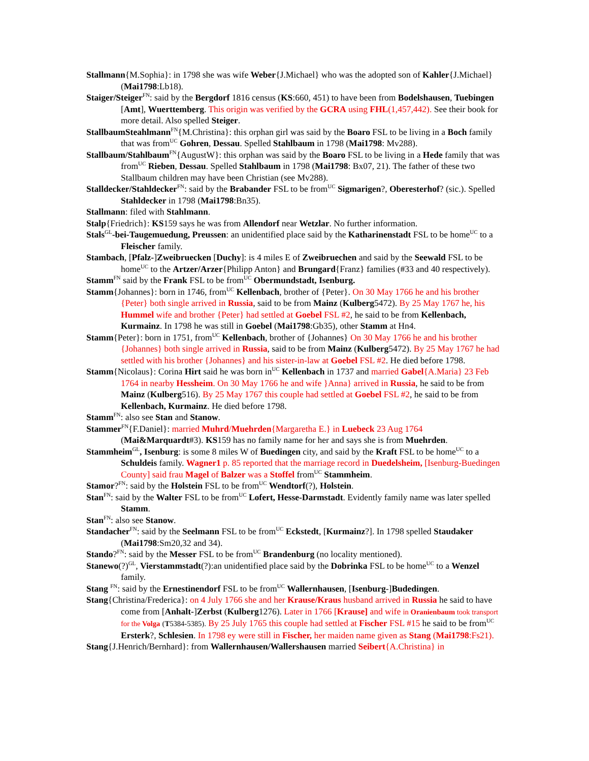Stallmann{M.Sophia}: in 1798 she was wife Weber{J.Michael} who was the adopted son of Kahler{J.Michael} (Mai1798:Lb18).
Staiger/Steiger<sup>FN</sup>: said by the Bergdorf 1816 census (KS:660, 451) to have been from Bodelshausen, Tuebingen [Amt], Wuerttemberg. This origin was verified by the GCRA using FHL(1,457,442). See their book for more detail. Also spelled Steiger.
StallbaumSteahlmann<sup>FN</sup>{M.Christina}: this orphan girl was said by the Boaro FSL to be living in a Boch family that was from<sup>UC</sup> Gohren, Dessau. Spelled Stahlbaum in 1798 (Mai1798: Mv288).
Stallbaum/Stahlbaum<sup>FN</sup>{AugustW}: this orphan was said by the Boaro FSL to be living in a Hede family that was from<sup>UC</sup> Rieben, Dessau. Spelled Stahlbaum in 1798 (Mai1798: Bx07, 21). The father of these two Stallbaum children may have been Christian (see Mv288).
Stalldecker/Stahldecker<sup>FN</sup>: said by the Brabander FSL to be from<sup>UC</sup> Sigmarigen?, Oberesterhof? (sic.). Spelled Stahldecker in 1798 (Mai1798:Bn35).
Stallmann: filed with Stahlmann.
Stalp{Friedrich}: KS159 says he was from Allendorf near Wetzlar. No further information.
Stals<sup>GL</sup>-bei-Taugemuedung, Preussen: an unidentified place said by the Katharinenstadt FSL to be home<sup>UC</sup> to a Fleischer family.
Stambach, [Pfalz-]Zweibruecken [Duchy]: is 4 miles E of Zweibruechen and said by the Seewald FSL to be home<sup>UC</sup> to the Artzer/Arzer{Philipp Anton} and Brungard{Franz} families (#33 and 40 respectively).
Stamm<sup>FN</sup> said by the Frank FSL to be from<sup>UC</sup> Obermundstadt, Isenburg.
Stamm{Johannes}: born in 1746, from<sup>UC</sup> Kellenbach, brother of {Peter}. On 30 May 1766 he and his brother {Peter} both single arrived in Russia, said to be from Mainz (Kulberg5472). By 25 May 1767 he, his Hummel wife and brother {Peter} had settled at Goebel FSL #2, he said to be from Kellenbach, Kurmainz. In 1798 he was still in Goebel (Mai1798:Gb35), other Stamm at Hn4.
Stamm{Peter}: born in 1751, from<sup>UC</sup> Kellenbach, brother of {Johannes} On 30 May 1766 he and his brother {Johannes} both single arrived in Russia, said to be from Mainz (Kulberg5472). By 25 May 1767 he had settled with his brother {Johannes} and his sister-in-law at Goebel FSL #2. He died before 1798.
Stamm{Nicolaus}: Corina Hirt said he was born in<sup>UC</sup> Kellenbach in 1737 and married Gabel{A.Maria} 23 Feb 1764 in nearby Hessheim. On 30 May 1766 he and wife }Anna} arrived in Russia, he said to be from Mainz (Kulberg516). By 25 May 1767 this couple had settled at Goebel FSL #2, he said to be from Kellenbach, Kurmainz. He died before 1798.
Stamm<sup>FN</sup>: also see Stan and Stanow.
Stammer<sup>FN</sup>{F.Daniel}: married Muhrd/Muehrden{Margaretha E.} in Luebeck 23 Aug 1764 (Mai&Marquardt#3). KS159 has no family name for her and says she is from Muehrden.
Stammheim<sup>GL</sup>, Isenburg: is some 8 miles W of Buedingen city, and said by the Kraft FSL to be home<sup>UC</sup> to a Schuldeis family. Wagner1 p. 85 reported that the marriage record in Duedelsheim, [Isenburg-Buedingen County] said frau Magel of Balzer was a Stoffel from<sup>UC</sup> Stammheim.
Stamor?<sup>FN</sup>: said by the Holstein FSL to be from<sup>UC</sup> Wendtorf(?), Holstein.
Stan<sup>FN</sup>: said by the Walter FSL to be from<sup>UC</sup> Lofert, Hesse-Darmstadt. Evidently family name was later spelled Stamm.
Stan<sup>FN</sup>: also see Stanow.
Standacher<sup>FN</sup>: said by the Seelmann FSL to be from<sup>UC</sup> Eckstedt, [Kurmainz?]. In 1798 spelled Staudaker (Mai1798:Sm20,32 and 34).
Stando?<sup>FN</sup>: said by the Messer FSL to be from<sup>UC</sup> Brandenburg (no locality mentioned).
Stanewo(?)<sup>GL</sup>, Vierstammstadt(?):an unidentified place said by the Dobrinka FSL to be home<sup>UC</sup> to a Wenzel family.
Stang <sup>FN</sup>: said by the Ernestinendorf FSL to be from<sup>UC</sup> Wallernhausen, [Isenburg-]Budedingen.
Stang{Christina/Frederica}: on 4 July 1766 she and her Krause/Kraus husband arrived in Russia he said to have come from [Anhalt-]Zerbst (Kulberg1276). Later in 1766 [Krause] and wife in Oranienbaum took transport for the Volga (T5384-5385). By 25 July 1765 this couple had settled at Fischer FSL #15 he said to be from<sup>UC</sup> Ersterk?, Schlesien. In 1798 ey were still in Fischer, her maiden name given as Stang (Mai1798:Fs21).
Stang{J.Henrich/Bernhard}: from Wallernhausen/Wallershausen married Seibert{A.Christina} in